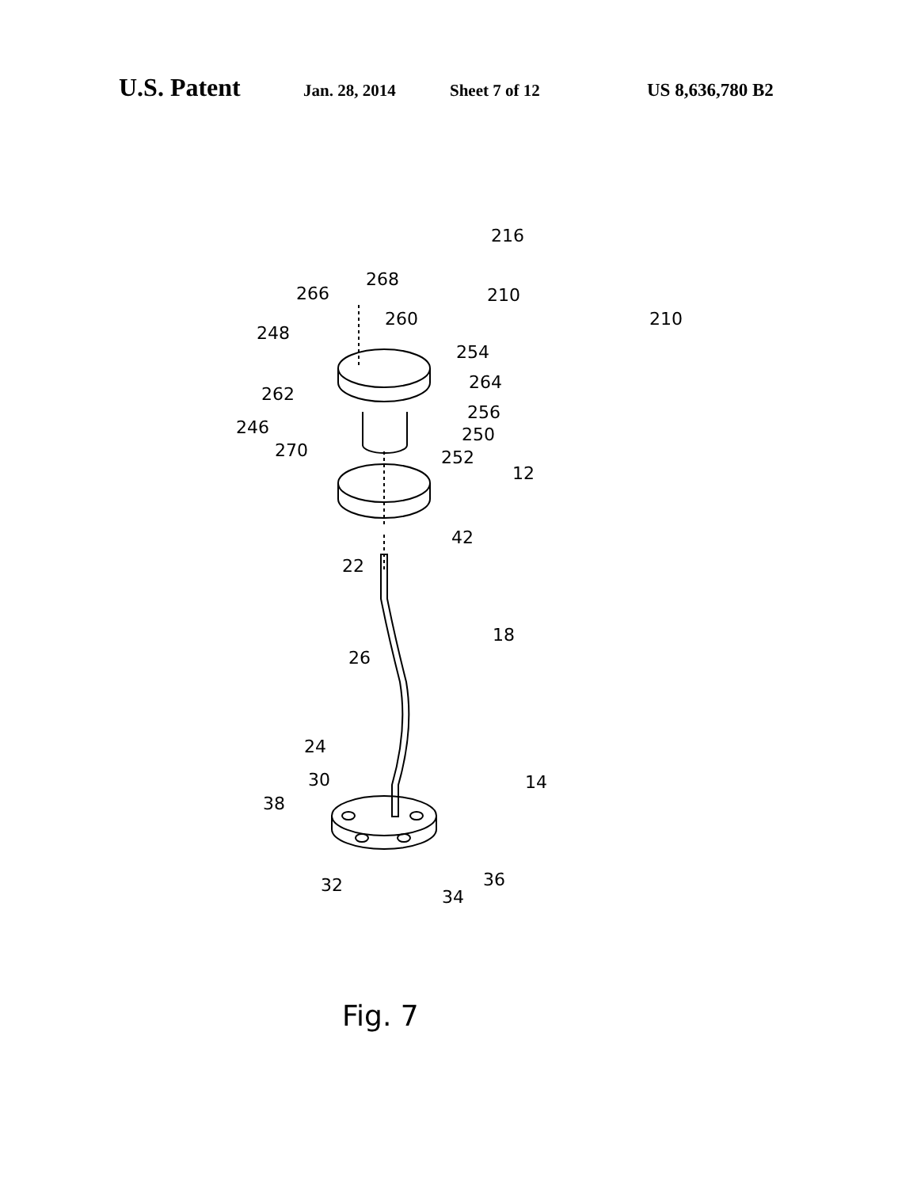U.S. Patent Jan. 28, 2014 Sheet 7 of 12 US 8,636,780 B2
216
210
210
268
266
260
248
254
264
262
256
246
250
270
252
12
42
22
18
26
24
30
14
38
36
32
34
Fig. 7